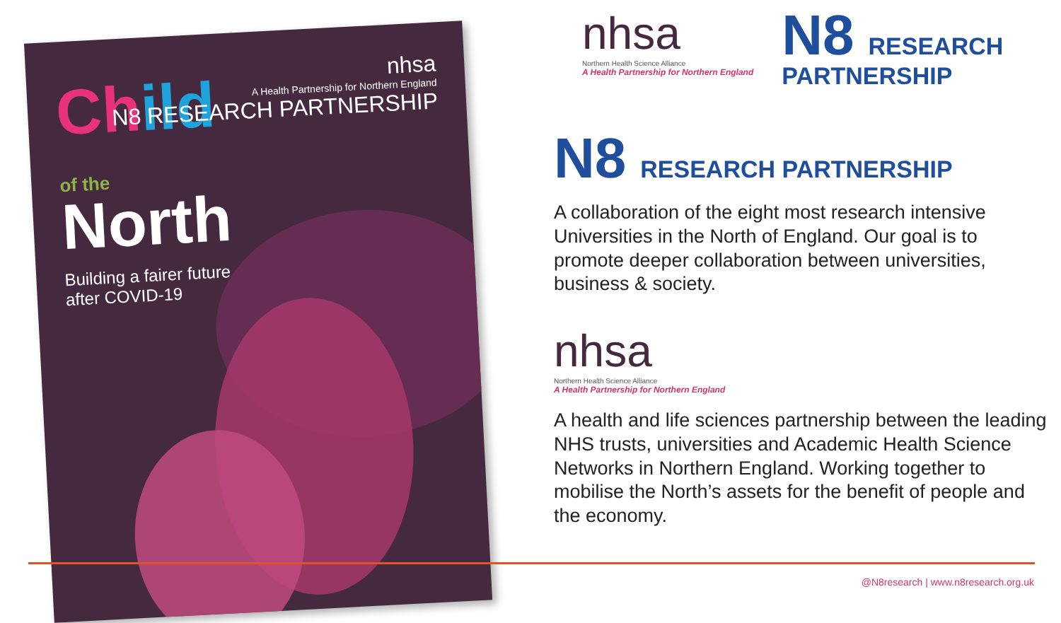Ch ild
of the
North
Building a fairer future
after COVID-19
nhsa
A Health Partnership for Northern England
N8 RESEARCH PARTNERSHIP
nhsa
Northern Health Science Alliance
A Health Partnership for Northern England
N8 RESEARCH
PARTNERSHIP
N8 RESEARCH PARTNERSHIP
A collaboration of the eight most research intensive Universities in the North of England. Our goal is to promote deeper collaboration between universities, business & society.
nhsa
Northern Health Science Alliance
A Health Partnership for Northern England
A health and life sciences partnership between the leading NHS trusts, universities and Academic Health Science Networks in Northern England. Working together to mobilise the North’s assets for the benefit of people and the economy.
@N8research | www.n8research.org.uk